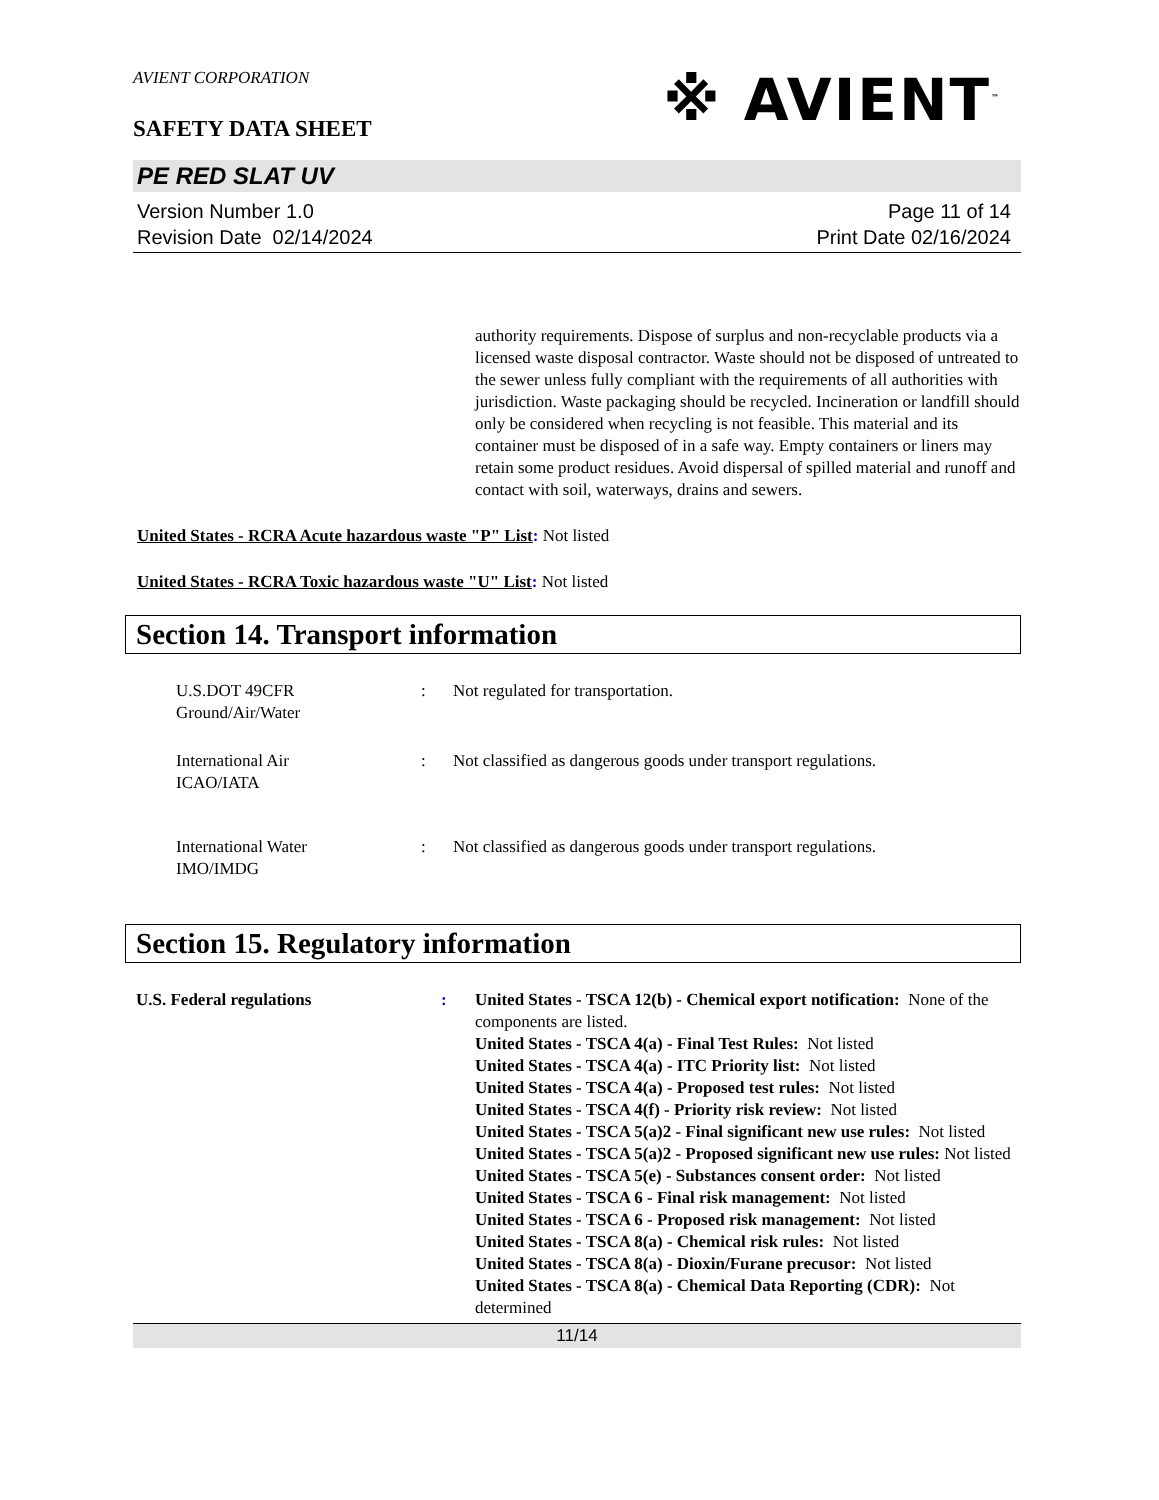AVIENT CORPORATION
SAFETY DATA SHEET
※ AVIENT<sup>™</sup>
PE RED SLAT UV
Version Number 1.0
Revision Date 02/14/2024
Page 11 of 14
Print Date 02/16/2024
authority requirements. Dispose of surplus and non-recyclable products via a licensed waste disposal contractor. Waste should not be disposed of untreated to the sewer unless fully compliant with the requirements of all authorities with jurisdiction. Waste packaging should be recycled. Incineration or landfill should only be considered when recycling is not feasible. This material and its container must be disposed of in a safe way. Empty containers or liners may retain some product residues. Avoid dispersal of spilled material and runoff and contact with soil, waterways, drains and sewers.
United States - RCRA Acute hazardous waste "P" List: Not listed
United States - RCRA Toxic hazardous waste "U" List: Not listed
Section 14. Transport information
U.S.DOT 49CFR
Ground/Air/Water
: Not regulated for transportation.
International Air
ICAO/IATA
: Not classified as dangerous goods under transport regulations.
International Water
IMO/IMDG
: Not classified as dangerous goods under transport regulations.
Section 15. Regulatory information
U.S. Federal regulations : United States - TSCA 12(b) - Chemical export notification: None of the components are listed.
United States - TSCA 4(a) - Final Test Rules: Not listed
United States - TSCA 4(a) - ITC Priority list: Not listed
United States - TSCA 4(a) - Proposed test rules: Not listed
United States - TSCA 4(f) - Priority risk review: Not listed
United States - TSCA 5(a)2 - Final significant new use rules: Not listed
United States - TSCA 5(a)2 - Proposed significant new use rules: Not listed
United States - TSCA 5(e) - Substances consent order: Not listed
United States - TSCA 6 - Final risk management: Not listed
United States - TSCA 6 - Proposed risk management: Not listed
United States - TSCA 8(a) - Chemical risk rules: Not listed
United States - TSCA 8(a) - Dioxin/Furane precusor: Not listed
United States - TSCA 8(a) - Chemical Data Reporting (CDR): Not determined
11/14